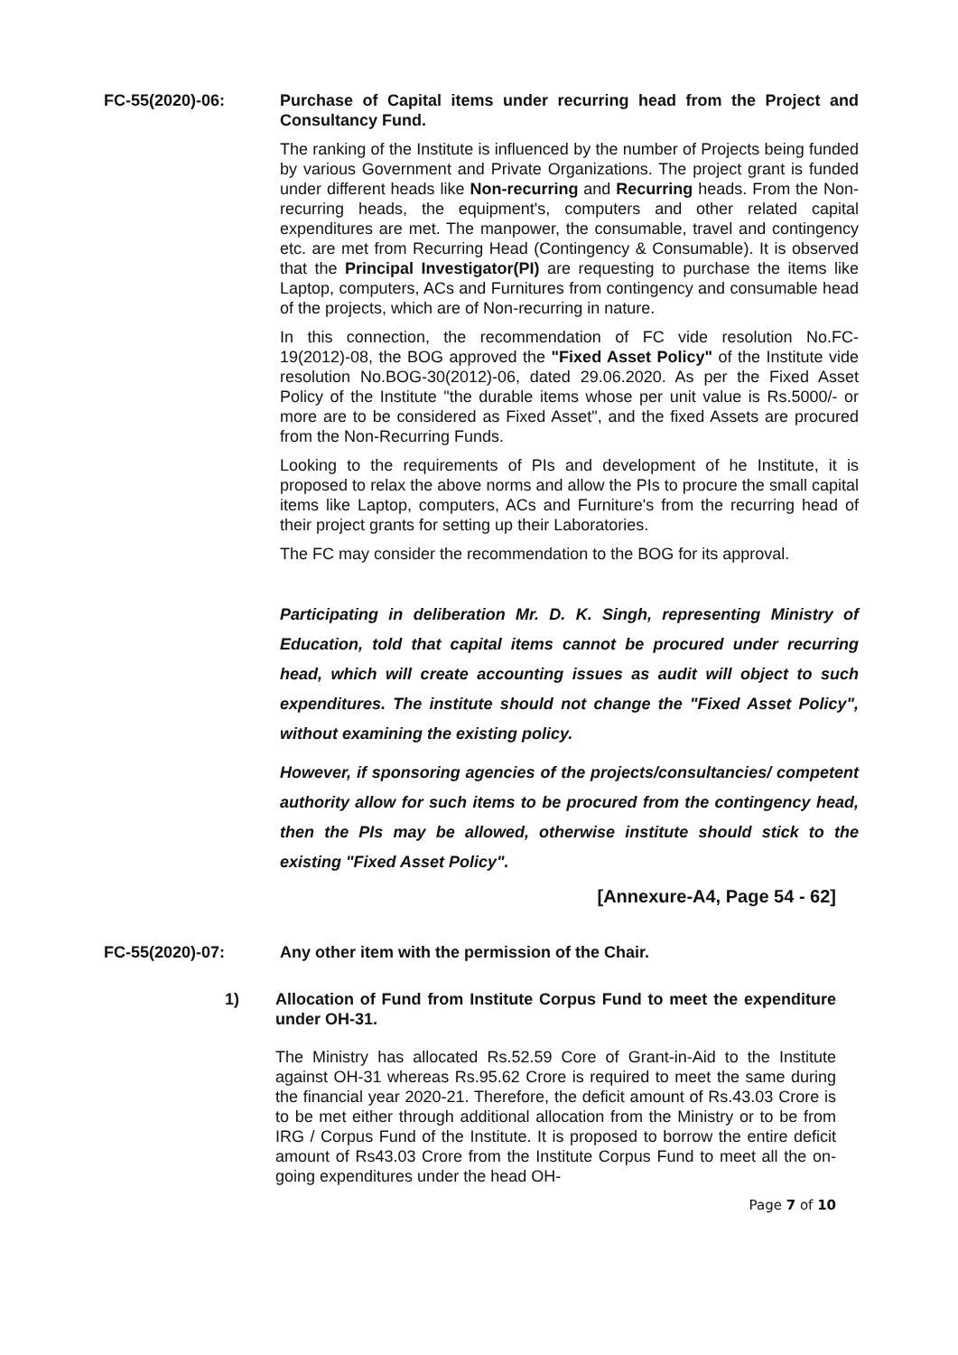FC-55(2020)-06: Purchase of Capital items under recurring head from the Project and Consultancy Fund.
The ranking of the Institute is influenced by the number of Projects being funded by various Government and Private Organizations. The project grant is funded under different heads like Non-recurring and Recurring heads. From the Non-recurring heads, the equipment's, computers and other related capital expenditures are met. The manpower, the consumable, travel and contingency etc. are met from Recurring Head (Contingency & Consumable). It is observed that the Principal Investigator(PI) are requesting to purchase the items like Laptop, computers, ACs and Furnitures from contingency and consumable head of the projects, which are of Non-recurring in nature.
In this connection, the recommendation of FC vide resolution No.FC-19(2012)-08, the BOG approved the "Fixed Asset Policy" of the Institute vide resolution No.BOG-30(2012)-06, dated 29.06.2020. As per the Fixed Asset Policy of the Institute "the durable items whose per unit value is Rs.5000/- or more are to be considered as Fixed Asset", and the fixed Assets are procured from the Non-Recurring Funds.
Looking to the requirements of PIs and development of he Institute, it is proposed to relax the above norms and allow the PIs to procure the small capital items like Laptop, computers, ACs and Furniture's from the recurring head of their project grants for setting up their Laboratories.
The FC may consider the recommendation to the BOG for its approval.
Participating in deliberation Mr. D. K. Singh, representing Ministry of Education, told that capital items cannot be procured under recurring head, which will create accounting issues as audit will object to such expenditures. The institute should not change the "Fixed Asset Policy", without examining the existing policy.
However, if sponsoring agencies of the projects/consultancies/ competent authority allow for such items to be procured from the contingency head, then the PIs may be allowed, otherwise institute should stick to the existing "Fixed Asset Policy".
[Annexure-A4, Page 54 - 62]
FC-55(2020)-07: Any other item with the permission of the Chair.
1) Allocation of Fund from Institute Corpus Fund to meet the expenditure under OH-31.
The Ministry has allocated Rs.52.59 Core of Grant-in-Aid to the Institute against OH-31 whereas Rs.95.62 Crore is required to meet the same during the financial year 2020-21. Therefore, the deficit amount of Rs.43.03 Crore is to be met either through additional allocation from the Ministry or to be from IRG / Corpus Fund of the Institute. It is proposed to borrow the entire deficit amount of Rs43.03 Crore from the Institute Corpus Fund to meet all the on-going expenditures under the head OH-
Page 7 of 10